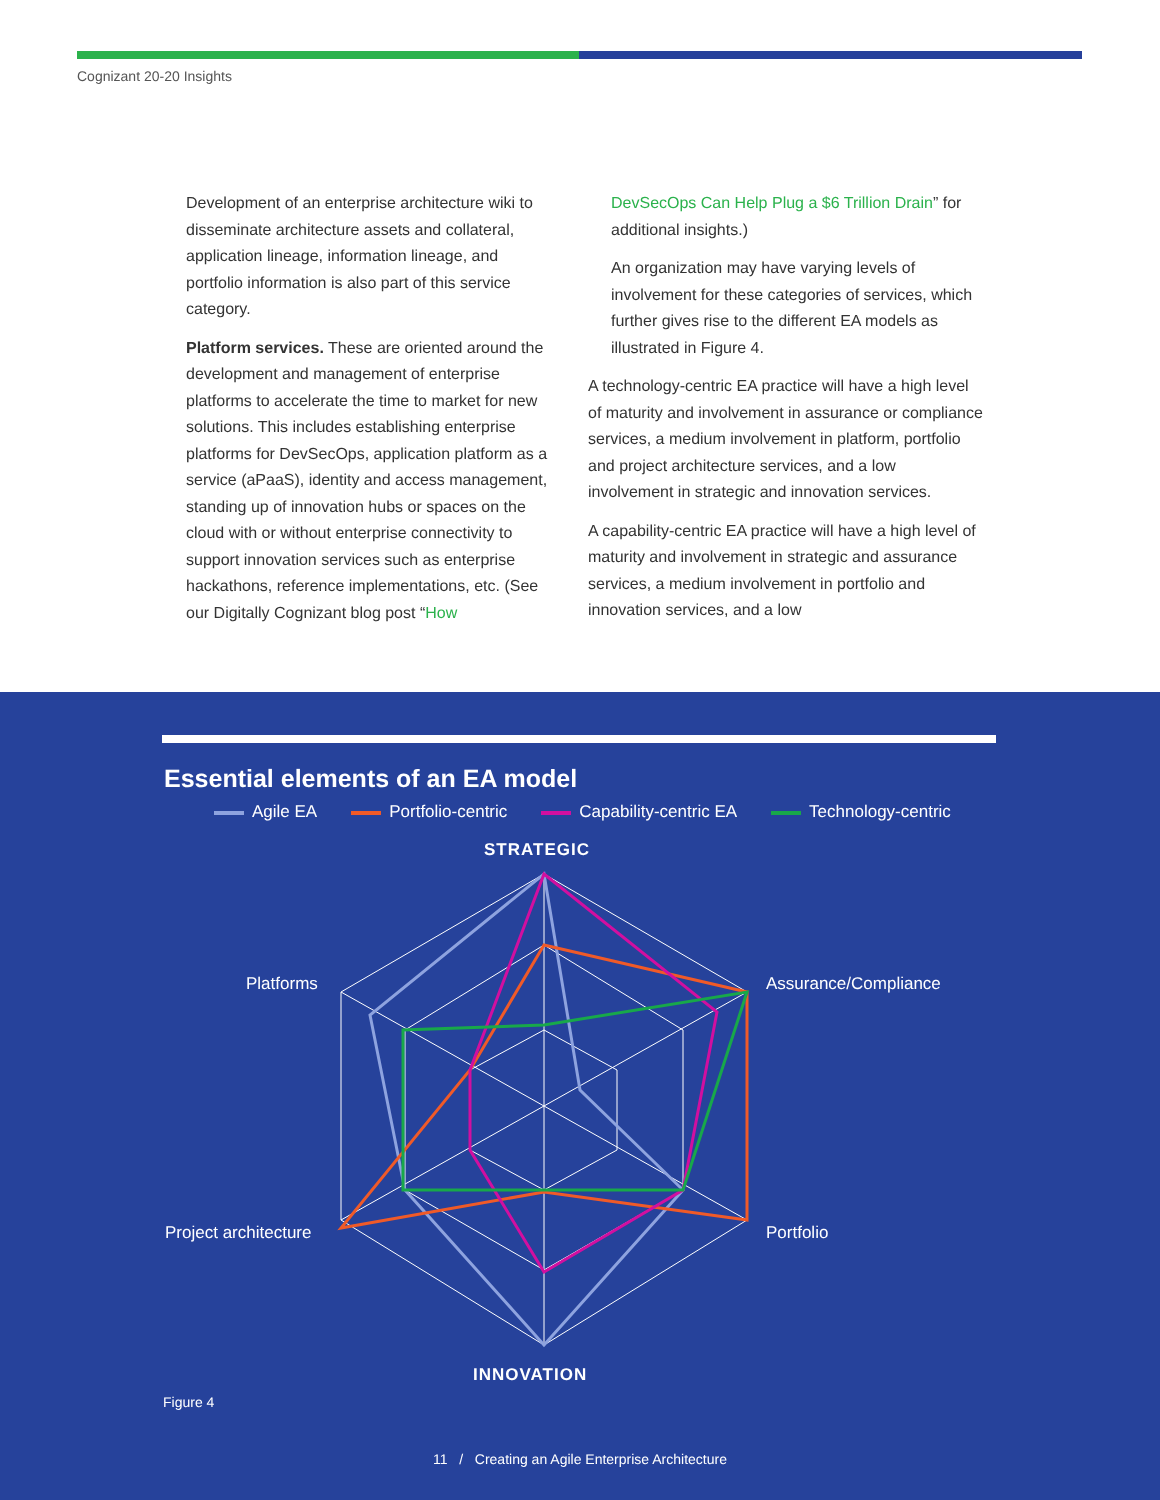Cognizant 20-20 Insights
Development of an enterprise architecture wiki to disseminate architecture assets and collateral, application lineage, information lineage, and portfolio information is also part of this service category.
Platform services. These are oriented around the development and management of enterprise platforms to accelerate the time to market for new solutions. This includes establishing enterprise platforms for DevSecOps, application platform as a service (aPaaS), identity and access management, standing up of innovation hubs or spaces on the cloud with or without enterprise connectivity to support innovation services such as enterprise hackathons, reference implementations, etc. (See our Digitally Cognizant blog post “How
DevSecOps Can Help Plug a $6 Trillion Drain” for additional insights.)
An organization may have varying levels of involvement for these categories of services, which further gives rise to the different EA models as illustrated in Figure 4.
A technology-centric EA practice will have a high level of maturity and involvement in assurance or compliance services, a medium involvement in platform, portfolio and project architecture services, and a low involvement in strategic and innovation services.
A capability-centric EA practice will have a high level of maturity and involvement in strategic and assurance services, a medium involvement in portfolio and innovation services, and a low
Essential elements of an EA model
Agile EA Portfolio-centric Capability-centric EA Technology-centric
STRATEGIC
Platforms Assurance/Compliance
Project architecture Portfolio
INNOVATION
Figure 4
11 / Creating an Agile Enterprise Architecture